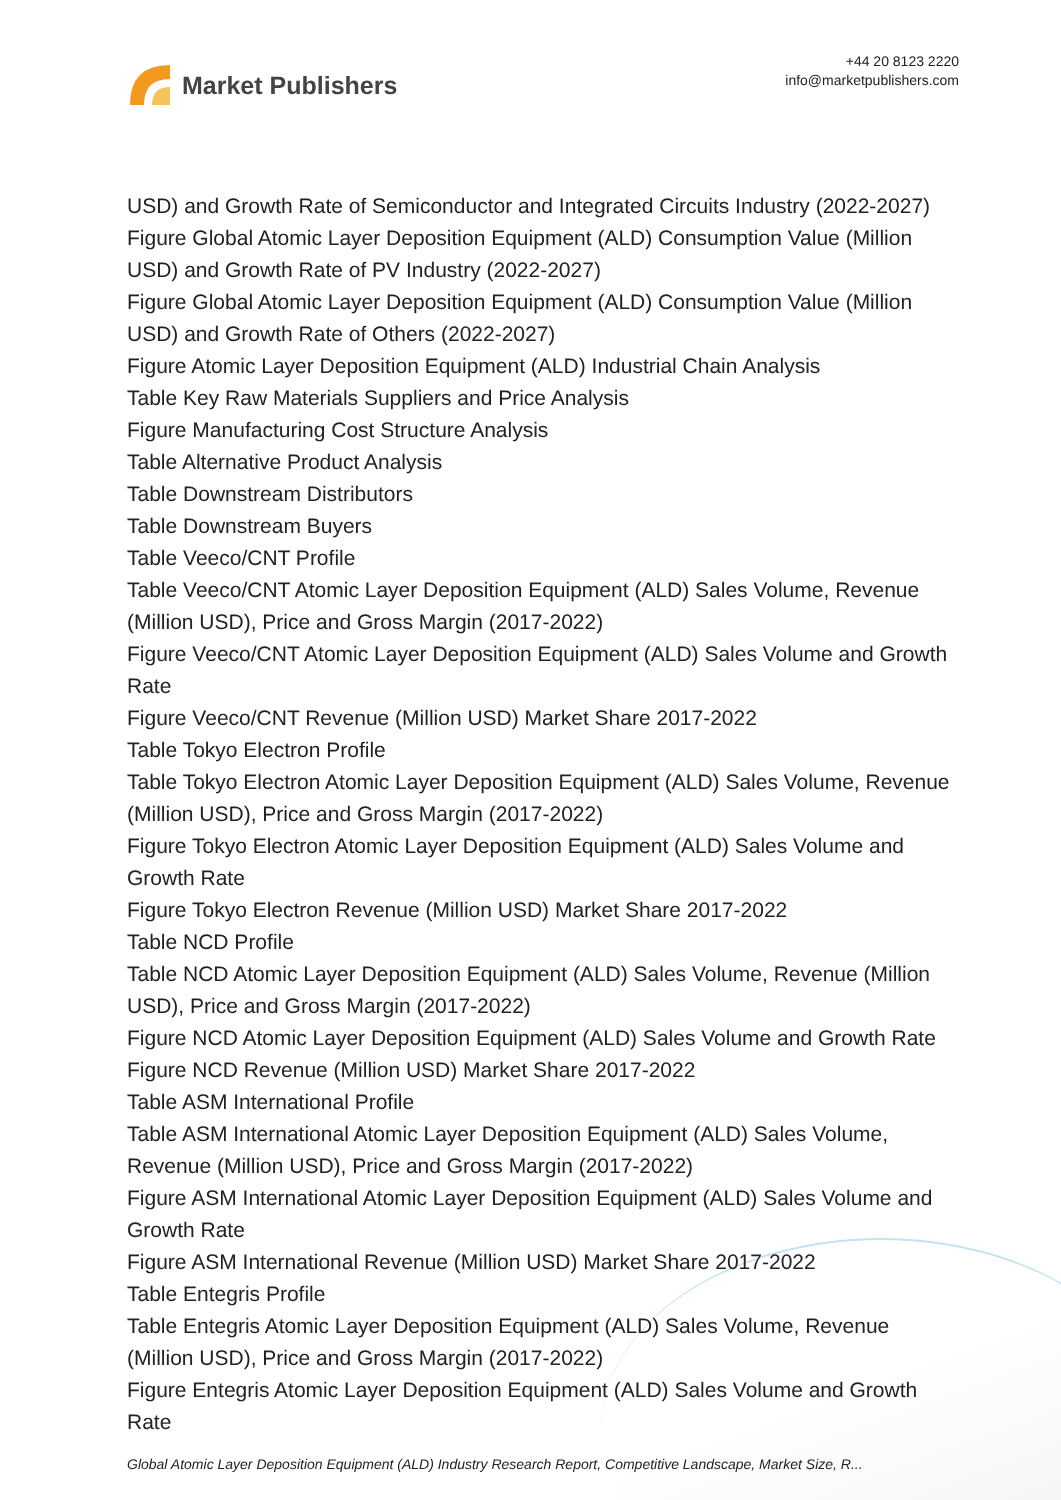Market Publishers
+44 20 8123 2220
info@marketpublishers.com
USD) and Growth Rate of Semiconductor and Integrated Circuits Industry (2022-2027)
Figure Global Atomic Layer Deposition Equipment (ALD) Consumption Value (Million USD) and Growth Rate of PV Industry (2022-2027)
Figure Global Atomic Layer Deposition Equipment (ALD) Consumption Value (Million USD) and Growth Rate of Others (2022-2027)
Figure Atomic Layer Deposition Equipment (ALD) Industrial Chain Analysis
Table Key Raw Materials Suppliers and Price Analysis
Figure Manufacturing Cost Structure Analysis
Table Alternative Product Analysis
Table Downstream Distributors
Table Downstream Buyers
Table Veeco/CNT Profile
Table Veeco/CNT Atomic Layer Deposition Equipment (ALD) Sales Volume, Revenue (Million USD), Price and Gross Margin (2017-2022)
Figure Veeco/CNT Atomic Layer Deposition Equipment (ALD) Sales Volume and Growth Rate
Figure Veeco/CNT Revenue (Million USD) Market Share 2017-2022
Table Tokyo Electron Profile
Table Tokyo Electron Atomic Layer Deposition Equipment (ALD) Sales Volume, Revenue (Million USD), Price and Gross Margin (2017-2022)
Figure Tokyo Electron Atomic Layer Deposition Equipment (ALD) Sales Volume and Growth Rate
Figure Tokyo Electron Revenue (Million USD) Market Share 2017-2022
Table NCD Profile
Table NCD Atomic Layer Deposition Equipment (ALD) Sales Volume, Revenue (Million USD), Price and Gross Margin (2017-2022)
Figure NCD Atomic Layer Deposition Equipment (ALD) Sales Volume and Growth Rate
Figure NCD Revenue (Million USD) Market Share 2017-2022
Table ASM International Profile
Table ASM International Atomic Layer Deposition Equipment (ALD) Sales Volume, Revenue (Million USD), Price and Gross Margin (2017-2022)
Figure ASM International Atomic Layer Deposition Equipment (ALD) Sales Volume and Growth Rate
Figure ASM International Revenue (Million USD) Market Share 2017-2022
Table Entegris Profile
Table Entegris Atomic Layer Deposition Equipment (ALD) Sales Volume, Revenue (Million USD), Price and Gross Margin (2017-2022)
Figure Entegris Atomic Layer Deposition Equipment (ALD) Sales Volume and Growth Rate
Global Atomic Layer Deposition Equipment (ALD) Industry Research Report, Competitive Landscape, Market Size, R...